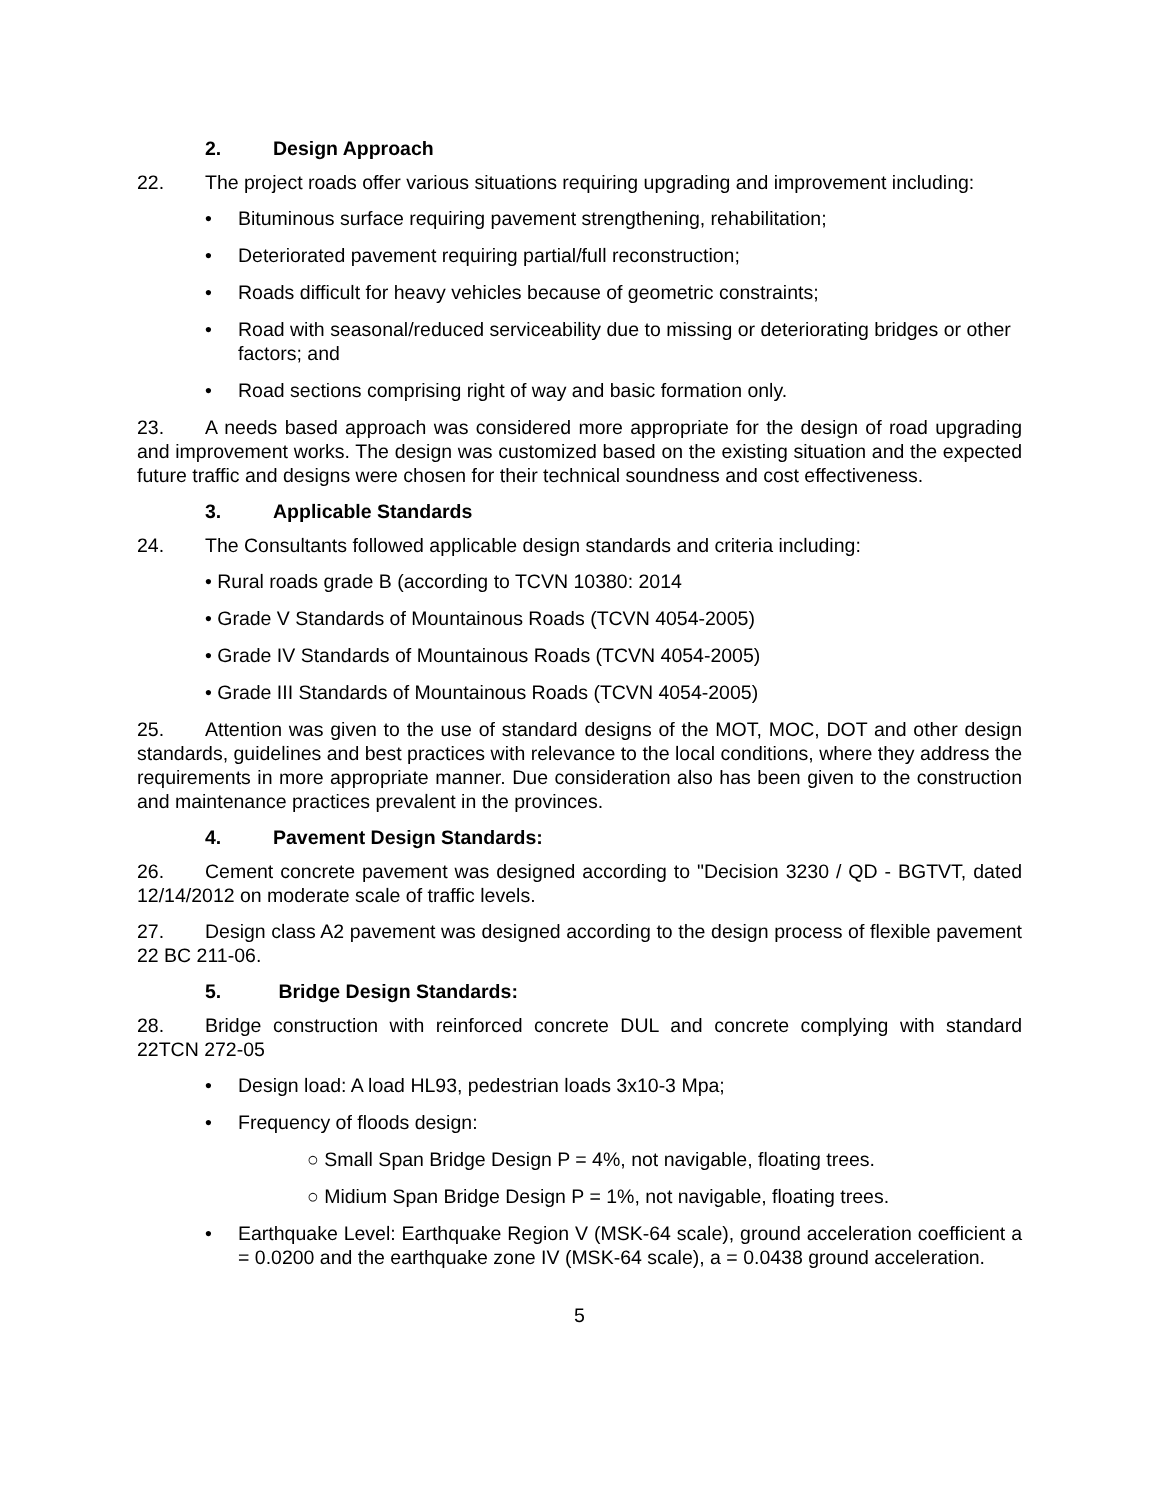2. Design Approach
22. The project roads offer various situations requiring upgrading and improvement including:
• Bituminous surface requiring pavement strengthening, rehabilitation;
• Deteriorated pavement requiring partial/full reconstruction;
• Roads difficult for heavy vehicles because of geometric constraints;
• Road with seasonal/reduced serviceability due to missing or deteriorating bridges or other factors; and
• Road sections comprising right of way and basic formation only.
23. A needs based approach was considered more appropriate for the design of road upgrading and improvement works. The design was customized based on the existing situation and the expected future traffic and designs were chosen for their technical soundness and cost effectiveness.
3. Applicable Standards
24. The Consultants followed applicable design standards and criteria including:
• Rural roads grade B (according to TCVN 10380: 2014
• Grade V Standards of Mountainous Roads (TCVN 4054-2005)
• Grade IV Standards of Mountainous Roads (TCVN 4054-2005)
• Grade III Standards of Mountainous Roads (TCVN 4054-2005)
25. Attention was given to the use of standard designs of the MOT, MOC, DOT and other design standards, guidelines and best practices with relevance to the local conditions, where they address the requirements in more appropriate manner. Due consideration also has been given to the construction and maintenance practices prevalent in the provinces.
4. Pavement Design Standards:
26. Cement concrete pavement was designed according to "Decision 3230 / QD - BGTVT, dated 12/14/2012 on moderate scale of traffic levels.
27. Design class A2 pavement was designed according to the design process of flexible pavement 22 BC 211-06.
5. Bridge Design Standards:
28. Bridge construction with reinforced concrete DUL and concrete complying with standard 22TCN 272-05
• Design load: A load HL93, pedestrian loads 3x10-3 Mpa;
• Frequency of floods design:
○ Small Span Bridge Design P = 4%, not navigable, floating trees.
○ Midium Span Bridge Design P = 1%, not navigable, floating trees.
• Earthquake Level: Earthquake Region V (MSK-64 scale), ground acceleration coefficient a = 0.0200 and the earthquake zone IV (MSK-64 scale), a = 0.0438 ground acceleration.
5